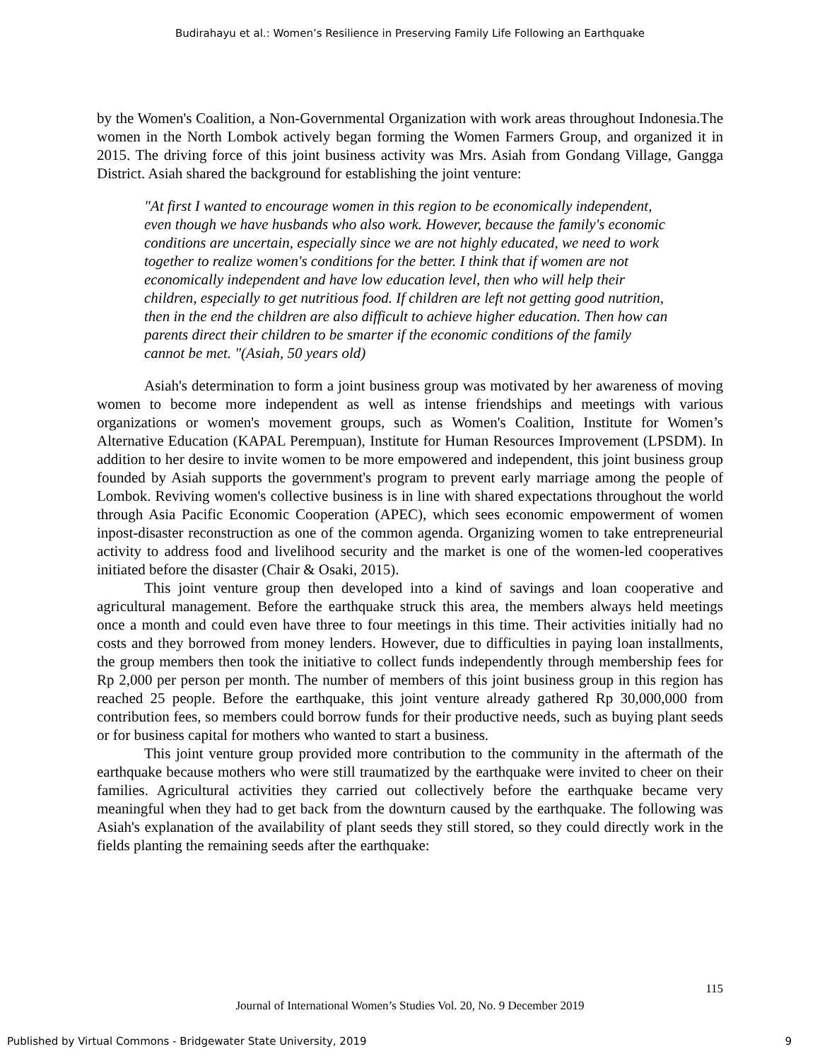Budirahayu et al.: Women’s Resilience in Preserving Family Life Following an Earthquake
by the Women's Coalition, a Non-Governmental Organization with work areas throughout Indonesia.The women in the North Lombok actively began forming the Women Farmers Group, and organized it in 2015. The driving force of this joint business activity was Mrs. Asiah from Gondang Village, Gangga District. Asiah shared the background for establishing the joint venture:
"At first I wanted to encourage women in this region to be economically independent, even though we have husbands who also work. However, because the family's economic conditions are uncertain, especially since we are not highly educated, we need to work together to realize women's conditions for the better. I think that if women are not economically independent and have low education level, then who will help their children, especially to get nutritious food. If children are left not getting good nutrition, then in the end the children are also difficult to achieve higher education. Then how can parents direct their children to be smarter if the economic conditions of the family cannot be met. "(Asiah, 50 years old)
Asiah's determination to form a joint business group was motivated by her awareness of moving women to become more independent as well as intense friendships and meetings with various organizations or women's movement groups, such as Women's Coalition, Institute for Women’s Alternative Education (KAPAL Perempuan), Institute for Human Resources Improvement (LPSDM). In addition to her desire to invite women to be more empowered and independent, this joint business group founded by Asiah supports the government's program to prevent early marriage among the people of Lombok. Reviving women's collective business is in line with shared expectations throughout the world through Asia Pacific Economic Cooperation (APEC), which sees economic empowerment of women inpost-disaster reconstruction as one of the common agenda. Organizing women to take entrepreneurial activity to address food and livelihood security and the market is one of the women-led cooperatives initiated before the disaster (Chair & Osaki, 2015).
This joint venture group then developed into a kind of savings and loan cooperative and agricultural management. Before the earthquake struck this area, the members always held meetings once a month and could even have three to four meetings in this time. Their activities initially had no costs and they borrowed from money lenders. However, due to difficulties in paying loan installments, the group members then took the initiative to collect funds independently through membership fees for Rp 2,000 per person per month. The number of members of this joint business group in this region has reached 25 people. Before the earthquake, this joint venture already gathered Rp 30,000,000 from contribution fees, so members could borrow funds for their productive needs, such as buying plant seeds or for business capital for mothers who wanted to start a business.
This joint venture group provided more contribution to the community in the aftermath of the earthquake because mothers who were still traumatized by the earthquake were invited to cheer on their families. Agricultural activities they carried out collectively before the earthquake became very meaningful when they had to get back from the downturn caused by the earthquake. The following was Asiah's explanation of the availability of plant seeds they still stored, so they could directly work in the fields planting the remaining seeds after the earthquake:
115
Journal of International Women’s Studies Vol. 20, No. 9 December 2019
Published by Virtual Commons - Bridgewater State University, 2019 9